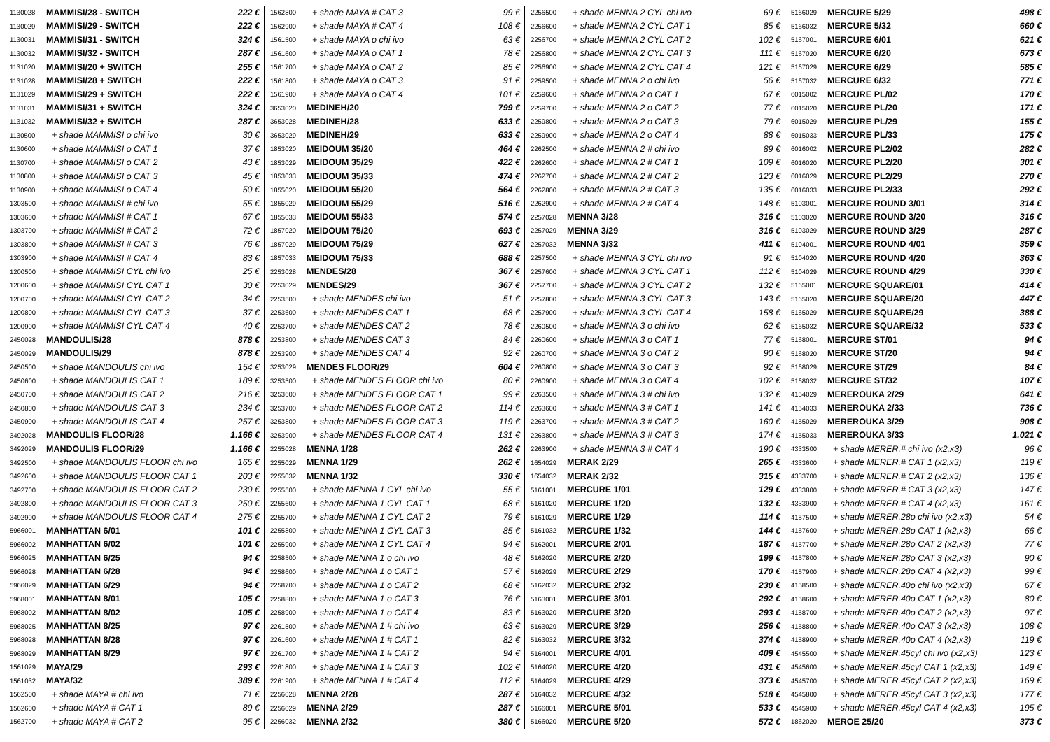| 1130028 | MAMMISI/28 - SWITCH | 222 € |
| 1130029 | MAMMISI/29 - SWITCH | 222 € |
| 1130031 | MAMMISI/31 - SWITCH | 324 € |
| 1130032 | MAMMISI/32 - SWITCH | 287 € |
| 1131020 | MAMMISI/20 + SWITCH | 255 € |
| 1131028 | MAMMISI/28 + SWITCH | 222 € |
| 1131029 | MAMMISI/29 + SWITCH | 222 € |
| 1131031 | MAMMISI/31 + SWITCH | 324 € |
| 1131032 | MAMMISI/32 + SWITCH | 287 € |
| 1130500 | + shade MAMMISI o chi ivo | 30 € |
| 1130600 | + shade MAMMISI o CAT 1 | 37 € |
| 1130700 | + shade MAMMISI o CAT 2 | 43 € |
| 1130800 | + shade MAMMISI o CAT 3 | 45 € |
| 1130900 | + shade MAMMISI o CAT 4 | 50 € |
| 1303500 | + shade MAMMISI # chi ivo | 55 € |
| 1303600 | + shade MAMMISI # CAT 1 | 67 € |
| 1303700 | + shade MAMMISI # CAT 2 | 72 € |
| 1303800 | + shade MAMMISI # CAT 3 | 76 € |
| 1303900 | + shade MAMMISI # CAT 4 | 83 € |
| 1200500 | + shade MAMMISI CYL chi ivo | 25 € |
| 1200600 | + shade MAMMISI CYL CAT 1 | 30 € |
| 1200700 | + shade MAMMISI CYL CAT 2 | 34 € |
| 1200800 | + shade MAMMISI CYL CAT 3 | 37 € |
| 1200900 | + shade MAMMISI CYL CAT 4 | 40 € |
| 2450028 | MANDOULIS/28 | 878 € |
| 2450029 | MANDOULIS/29 | 878 € |
| 2450500 | + shade MANDOULIS chi ivo | 154 € |
| 2450600 | + shade MANDOULIS CAT 1 | 189 € |
| 2450700 | + shade MANDOULIS CAT 2 | 216 € |
| 2450800 | + shade MANDOULIS CAT 3 | 234 € |
| 2450900 | + shade MANDOULIS CAT 4 | 257 € |
| 3492028 | MANDOULIS FLOOR/28 | 1.166 € |
| 3492029 | MANDOULIS FLOOR/29 | 1.166 € |
| 3492500 | + shade MANDOULIS FLOOR chi ivo | 165 € |
| 3492600 | + shade MANDOULIS FLOOR CAT 1 | 203 € |
| 3492700 | + shade MANDOULIS FLOOR CAT 2 | 230 € |
| 3492800 | + shade MANDOULIS FLOOR CAT 3 | 250 € |
| 3492900 | + shade MANDOULIS FLOOR CAT 4 | 275 € |
| 5966001 | MANHATTAN 6/01 | 101 € |
| 5966002 | MANHATTAN 6/02 | 101 € |
| 5966025 | MANHATTAN 6/25 | 94 € |
| 5966028 | MANHATTAN 6/28 | 94 € |
| 5966029 | MANHATTAN 6/29 | 94 € |
| 5968001 | MANHATTAN 8/01 | 105 € |
| 5968002 | MANHATTAN 8/02 | 105 € |
| 5968025 | MANHATTAN 8/25 | 97 € |
| 5968028 | MANHATTAN 8/28 | 97 € |
| 5968029 | MANHATTAN 8/29 | 97 € |
| 1561029 | MAYA/29 | 293 € |
| 1561032 | MAYA/32 | 389 € |
| 1562500 | + shade MAYA # chi ivo | 71 € |
| 1562600 | + shade MAYA # CAT 1 | 89 € |
| 1562700 | + shade MAYA # CAT 2 | 95 € |
| 1562800 | + shade MAYA # CAT 3 | 99 € |
| 1562900 | + shade MAYA # CAT 4 | 108 € |
| 1561500 | + shade MAYA o chi ivo | 63 € |
| 1561600 | + shade MAYA o CAT 1 | 78 € |
| 1561700 | + shade MAYA o CAT 2 | 85 € |
| 1561800 | + shade MAYA o CAT 3 | 91 € |
| 1561900 | + shade MAYA o CAT 4 | 101 € |
| 3653020 | MEDINEH/20 | 799 € |
| 3653028 | MEDINEH/28 | 633 € |
| 3653029 | MEDINEH/29 | 633 € |
| 1853020 | MEIDOUM 35/20 | 464 € |
| 1853029 | MEIDOUM 35/29 | 422 € |
| 1853033 | MEIDOUM 35/33 | 474 € |
| 1855020 | MEIDOUM 55/20 | 564 € |
| 1855029 | MEIDOUM 55/29 | 516 € |
| 1855033 | MEIDOUM 55/33 | 574 € |
| 1857020 | MEIDOUM 75/20 | 693 € |
| 1857029 | MEIDOUM 75/29 | 627 € |
| 1857033 | MEIDOUM 75/33 | 688 € |
| 2253028 | MENDES/28 | 367 € |
| 2253029 | MENDES/29 | 367 € |
| 2253500 | + shade MENDES chi ivo | 51 € |
| 2253600 | + shade MENDES CAT 1 | 68 € |
| 2253700 | + shade MENDES CAT 2 | 78 € |
| 2253800 | + shade MENDES CAT 3 | 84 € |
| 2253900 | + shade MENDES CAT 4 | 92 € |
| 3253029 | MENDES FLOOR/29 | 604 € |
| 3253500 | + shade MENDES FLOOR chi ivo | 80 € |
| 3253600 | + shade MENDES FLOOR CAT 1 | 99 € |
| 3253700 | + shade MENDES FLOOR CAT 2 | 114 € |
| 3253800 | + shade MENDES FLOOR CAT 3 | 119 € |
| 3253900 | + shade MENDES FLOOR CAT 4 | 131 € |
| 2255028 | MENNA 1/28 | 262 € |
| 2255029 | MENNA 1/29 | 262 € |
| 2255032 | MENNA 1/32 | 330 € |
| 2255500 | + shade MENNA 1 CYL chi ivo | 55 € |
| 2255600 | + shade MENNA 1 CYL CAT 1 | 68 € |
| 2255700 | + shade MENNA 1 CYL CAT 2 | 79 € |
| 2255800 | + shade MENNA 1 CYL CAT 3 | 85 € |
| 2255900 | + shade MENNA 1 CYL CAT 4 | 94 € |
| 2258500 | + shade MENNA 1 o chi ivo | 48 € |
| 2258600 | + shade MENNA 1 o CAT 1 | 57 € |
| 2258700 | + shade MENNA 1 o CAT 2 | 68 € |
| 2258800 | + shade MENNA 1 o CAT 3 | 76 € |
| 2258900 | + shade MENNA 1 o CAT 4 | 83 € |
| 2261500 | + shade MENNA 1 # chi ivo | 63 € |
| 2261600 | + shade MENNA 1 # CAT 1 | 82 € |
| 2261700 | + shade MENNA 1 # CAT 2 | 94 € |
| 2261800 | + shade MENNA 1 # CAT 3 | 102 € |
| 2261900 | + shade MENNA 1 # CAT 4 | 112 € |
| 2256028 | MENNA 2/28 | 287 € |
| 2256029 | MENNA 2/29 | 287 € |
| 2256032 | MENNA 2/32 | 380 € |
| 2256500 | + shade MENNA 2 CYL chi ivo | 69 € |
| 2256600 | + shade MENNA 2 CYL CAT 1 | 85 € |
| 2256700 | + shade MENNA 2 CYL CAT 2 | 102 € |
| 2256800 | + shade MENNA 2 CYL CAT 3 | 111 € |
| 2256900 | + shade MENNA 2 CYL CAT 4 | 121 € |
| 2259500 | + shade MENNA 2 o chi ivo | 56 € |
| 2259600 | + shade MENNA 2 o CAT 1 | 67 € |
| 2259700 | + shade MENNA 2 o CAT 2 | 77 € |
| 2259800 | + shade MENNA 2 o CAT 3 | 79 € |
| 2259900 | + shade MENNA 2 o CAT 4 | 88 € |
| 2262500 | + shade MENNA 2 # chi ivo | 89 € |
| 2262600 | + shade MENNA 2 # CAT 1 | 109 € |
| 2262700 | + shade MENNA 2 # CAT 2 | 123 € |
| 2262800 | + shade MENNA 2 # CAT 3 | 135 € |
| 2262900 | + shade MENNA 2 # CAT 4 | 148 € |
| 2257028 | MENNA 3/28 | 316 € |
| 2257029 | MENNA 3/29 | 316 € |
| 2257032 | MENNA 3/32 | 411 € |
| 2257500 | + shade MENNA 3 CYL chi ivo | 91 € |
| 2257600 | + shade MENNA 3 CYL CAT 1 | 112 € |
| 2257700 | + shade MENNA 3 CYL CAT 2 | 132 € |
| 2257800 | + shade MENNA 3 CYL CAT 3 | 143 € |
| 2257900 | + shade MENNA 3 CYL CAT 4 | 158 € |
| 2260500 | + shade MENNA 3 o chi ivo | 62 € |
| 2260600 | + shade MENNA 3 o CAT 1 | 77 € |
| 2260700 | + shade MENNA 3 o CAT 2 | 90 € |
| 2260800 | + shade MENNA 3 o CAT 3 | 92 € |
| 2260900 | + shade MENNA 3 o CAT 4 | 102 € |
| 2263500 | + shade MENNA 3 # chi ivo | 132 € |
| 2263600 | + shade MENNA 3 # CAT 1 | 141 € |
| 2263700 | + shade MENNA 3 # CAT 2 | 160 € |
| 2263800 | + shade MENNA 3 # CAT 3 | 174 € |
| 2263900 | + shade MENNA 3 # CAT 4 | 190 € |
| 1654029 | MERAK 2/29 | 265 € |
| 1654032 | MERAK 2/32 | 315 € |
| 5161001 | MERCURE 1/01 | 129 € |
| 5161020 | MERCURE 1/20 | 132 € |
| 5161029 | MERCURE 1/29 | 114 € |
| 5161032 | MERCURE 1/32 | 144 € |
| 5162001 | MERCURE 2/01 | 187 € |
| 5162020 | MERCURE 2/20 | 199 € |
| 5162029 | MERCURE 2/29 | 170 € |
| 5162032 | MERCURE 2/32 | 230 € |
| 5163001 | MERCURE 3/01 | 292 € |
| 5163020 | MERCURE 3/20 | 293 € |
| 5163029 | MERCURE 3/29 | 256 € |
| 5163032 | MERCURE 3/32 | 374 € |
| 5164001 | MERCURE 4/01 | 409 € |
| 5164020 | MERCURE 4/20 | 431 € |
| 5164029 | MERCURE 4/29 | 373 € |
| 5164032 | MERCURE 4/32 | 518 € |
| 5166001 | MERCURE 5/01 | 533 € |
| 5166020 | MERCURE 5/20 | 572 € |
| 5166029 | MERCURE 5/29 | 498 € |
| 5166032 | MERCURE 5/32 | 660 € |
| 5167001 | MERCURE 6/01 | 621 € |
| 5167020 | MERCURE 6/20 | 673 € |
| 5167029 | MERCURE 6/29 | 585 € |
| 5167032 | MERCURE 6/32 | 771 € |
| 6015002 | MERCURE PL/02 | 170 € |
| 6015020 | MERCURE PL/20 | 171 € |
| 6015029 | MERCURE PL/29 | 155 € |
| 6015033 | MERCURE PL/33 | 175 € |
| 6016002 | MERCURE PL2/02 | 282 € |
| 6016020 | MERCURE PL2/20 | 301 € |
| 6016029 | MERCURE PL2/29 | 270 € |
| 6016033 | MERCURE PL2/33 | 292 € |
| 5103001 | MERCURE ROUND 3/01 | 314 € |
| 5103020 | MERCURE ROUND 3/20 | 316 € |
| 5103029 | MERCURE ROUND 3/29 | 287 € |
| 5104001 | MERCURE ROUND 4/01 | 359 € |
| 5104020 | MERCURE ROUND 4/20 | 363 € |
| 5104029 | MERCURE ROUND 4/29 | 330 € |
| 5165001 | MERCURE SQUARE/01 | 414 € |
| 5165020 | MERCURE SQUARE/20 | 447 € |
| 5165029 | MERCURE SQUARE/29 | 388 € |
| 5165032 | MERCURE SQUARE/32 | 533 € |
| 5168001 | MERCURE ST/01 | 94 € |
| 5168020 | MERCURE ST/20 | 94 € |
| 5168029 | MERCURE ST/29 | 84 € |
| 5168032 | MERCURE ST/32 | 107 € |
| 4154029 | MEREROUKA 2/29 | 641 € |
| 4154033 | MEREROUKA 2/33 | 736 € |
| 4155029 | MEREROUKA 3/29 | 908 € |
| 4155033 | MEREROUKA 3/33 | 1.021 € |
| 4333500 | + shade MERER.# chi ivo (x2,x3) | 96 € |
| 4333600 | + shade MERER.# CAT 1 (x2,x3) | 119 € |
| 4333700 | + shade MERER.# CAT 2 (x2,x3) | 136 € |
| 4333800 | + shade MERER.# CAT 3 (x2,x3) | 147 € |
| 4333900 | + shade MERER.# CAT 4 (x2,x3) | 161 € |
| 4157500 | + shade MERER.28o chi ivo (x2,x3) | 54 € |
| 4157600 | + shade MERER.28o CAT 1 (x2,x3) | 66 € |
| 4157700 | + shade MERER.28o CAT 2 (x2,x3) | 77 € |
| 4157800 | + shade MERER.28o CAT 3 (x2,x3) | 90 € |
| 4157900 | + shade MERER.28o CAT 4 (x2,x3) | 99 € |
| 4158500 | + shade MERER.40o chi ivo (x2,x3) | 67 € |
| 4158600 | + shade MERER.40o CAT 1 (x2,x3) | 80 € |
| 4158700 | + shade MERER.40o CAT 2 (x2,x3) | 97 € |
| 4158800 | + shade MERER.40o CAT 3 (x2,x3) | 108 € |
| 4158900 | + shade MERER.40o CAT 4 (x2,x3) | 119 € |
| 4545500 | + shade MERER.45cyl chi ivo (x2,x3) | 123 € |
| 4545600 | + shade MERER.45cyl CAT 1 (x2,x3) | 149 € |
| 4545700 | + shade MERER.45cyl CAT 2 (x2,x3) | 169 € |
| 4545800 | + shade MERER.45cyl CAT 3 (x2,x3) | 177 € |
| 4545900 | + shade MERER.45cyl CAT 4 (x2,x3) | 195 € |
| 1862020 | MEROE 25/20 | 373 € |